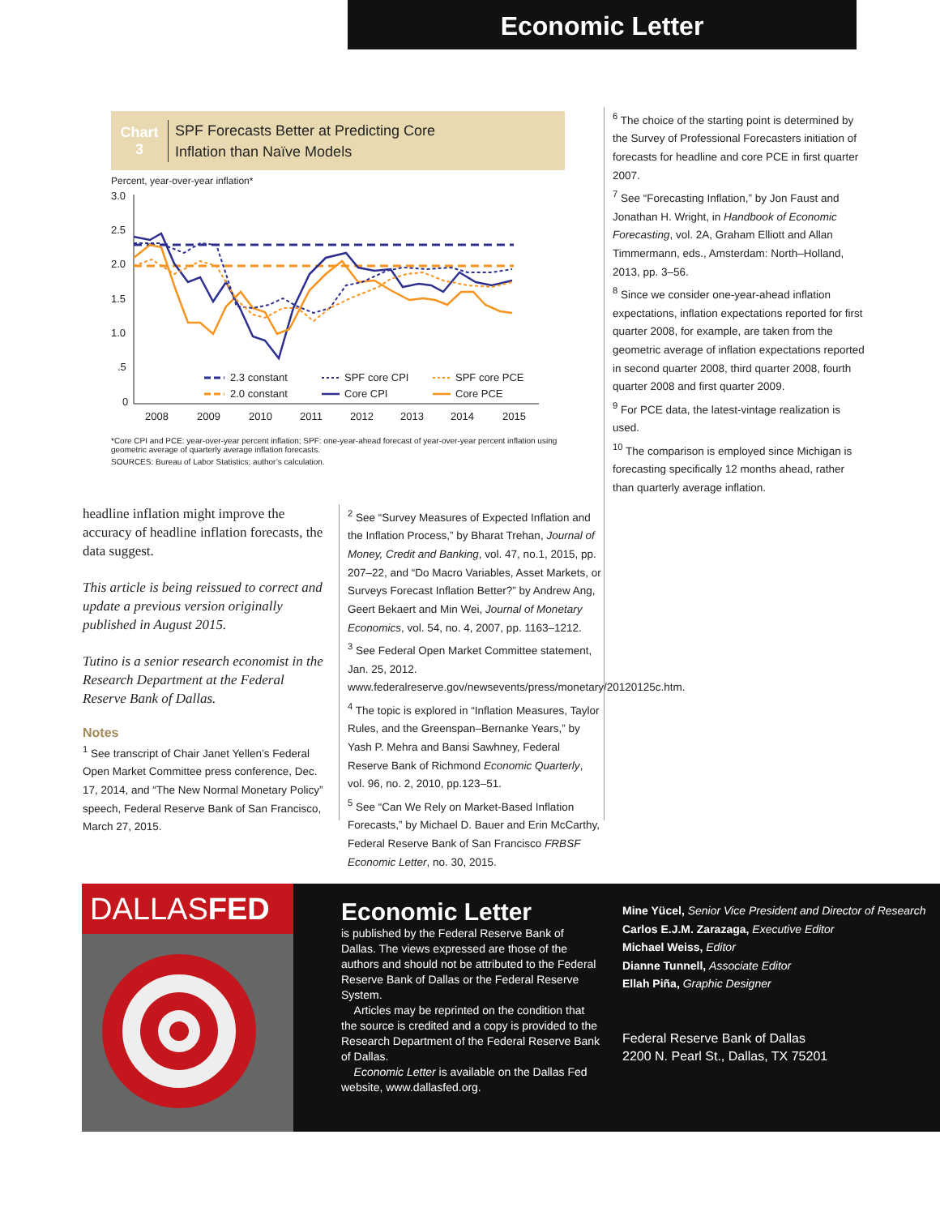Economic Letter
Chart
3
SPF Forecasts Better at Predicting Core
Inflation than Naïve Models
Percent, year-over-year inflation*
3.0
2.5
2.0
1.5
1.0
.5
0
2008
2009
2010
2011
2012
2013
2014
2015
2.3 constant
2.0 constant
SPF core CPI
Core CPI
SPF core PCE
Core PCE
*Core CPI and PCE: year-over-year percent inflation; SPF: one-year-ahead forecast of year-over-year percent inflation using geometric average of quarterly average inflation forecasts.
SOURCES: Bureau of Labor Statistics; author’s calculation.
headline inflation might improve the accuracy of headline inflation forecasts, the data suggest.
This article is being reissued to correct and update a previous version originally published in August 2015.
Tutino is a senior research economist in the Research Department at the Federal Reserve Bank of Dallas.
Notes
<sup>1</sup> See transcript of Chair Janet Yellen’s Federal Open Market Committee press conference, Dec. 17, 2014, and “The New Normal Monetary Policy” speech, Federal Reserve Bank of San Francisco, March 27, 2015.
<sup>2</sup> See “Survey Measures of Expected Inflation and the Inflation Process,” by Bharat Trehan, Journal of Money, Credit and Banking, vol. 47, no.1, 2015, pp. 207–22, and “Do Macro Variables, Asset Markets, or Surveys Forecast Inflation Better?” by Andrew Ang, Geert Bekaert and Min Wei, Journal of Monetary Economics, vol. 54, no. 4, 2007, pp. 1163–1212.
<sup>3</sup> See Federal Open Market Committee statement, Jan. 25, 2012. www.federalreserve.gov/newsevents/press/monetary/20120125c.htm.
<sup>4</sup> The topic is explored in “Inflation Measures, Taylor Rules, and the Greenspan–Bernanke Years,” by Yash P. Mehra and Bansi Sawhney, Federal Reserve Bank of Richmond Economic Quarterly, vol. 96, no. 2, 2010, pp.123–51.
<sup>5</sup> See “Can We Rely on Market-Based Inflation Forecasts,” by Michael D. Bauer and Erin McCarthy, Federal Reserve Bank of San Francisco FRBSF Economic Letter, no. 30, 2015.
<sup>6</sup> The choice of the starting point is determined by the Survey of Professional Forecasters initiation of forecasts for headline and core PCE in first quarter 2007.
<sup>7</sup> See “Forecasting Inflation,” by Jon Faust and Jonathan H. Wright, in Handbook of Economic Forecasting, vol. 2A, Graham Elliott and Allan Timmermann, eds., Amsterdam: North–Holland, 2013, pp. 3–56.
<sup>8</sup> Since we consider one-year-ahead inflation expectations, inflation expectations reported for first quarter 2008, for example, are taken from the geometric average of inflation expectations reported in second quarter 2008, third quarter 2008, fourth quarter 2008 and first quarter 2009.
<sup>9</sup> For PCE data, the latest-vintage realization is used.
<sup>10</sup> The comparison is employed since Michigan is forecasting specifically 12 months ahead, rather than quarterly average inflation.
DALLASFED
Economic Letter
is published by the Federal Reserve Bank of Dallas. The views expressed are those of the authors and should not be attributed to the Federal Reserve Bank of Dallas or the Federal Reserve System.
Articles may be reprinted on the condition that the source is credited and a copy is provided to the Research Department of the Federal Reserve Bank of Dallas.
Economic Letter is available on the Dallas Fed website, www.dallasfed.org.
Mine Yücel, Senior Vice President and Director of Research
Carlos E.J.M. Zarazaga, Executive Editor
Michael Weiss, Editor
Dianne Tunnell, Associate Editor
Ellah Piña, Graphic Designer
Federal Reserve Bank of Dallas
2200 N. Pearl St., Dallas, TX 75201